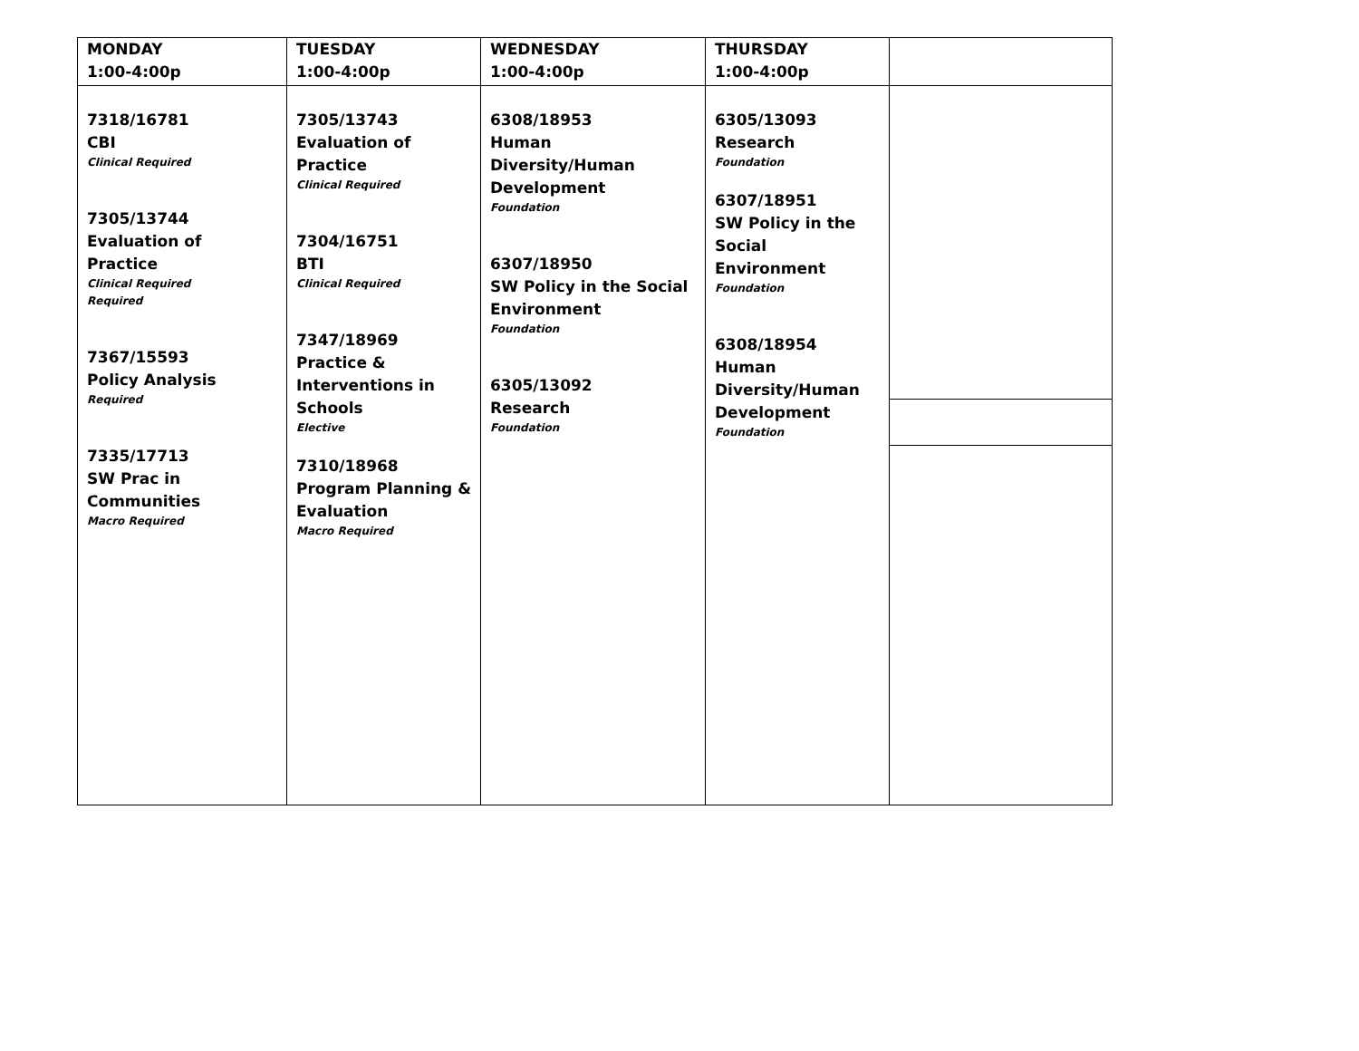| MONDAY 1:00-4:00p | TUESDAY 1:00-4:00p | WEDNESDAY 1:00-4:00p | THURSDAY 1:00-4:00p | |
| --- | --- | --- | --- | --- |
| 7318/16781 CBI Clinical Required 7305/13744 Evaluation of Practice Clinical Required Required 7367/15593 Policy Analysis Required 7335/17713 SW Prac in Communities Macro Required | 7305/13743 Evaluation of Practice Clinical Required 7304/16751 BTI Clinical Required 7347/18969 Practice & Interventions in Schools Elective 7310/18968 Program Planning & Evaluation Macro Required | 6308/18953 Human Diversity/Human Development Foundation 6307/18950 SW Policy in the Social Environment Foundation 6305/13092 Research Foundation | 6305/13093 Research Foundation 6307/18951 SW Policy in the Social Environment Foundation 6308/18954 Human Diversity/Human Development Foundation | |